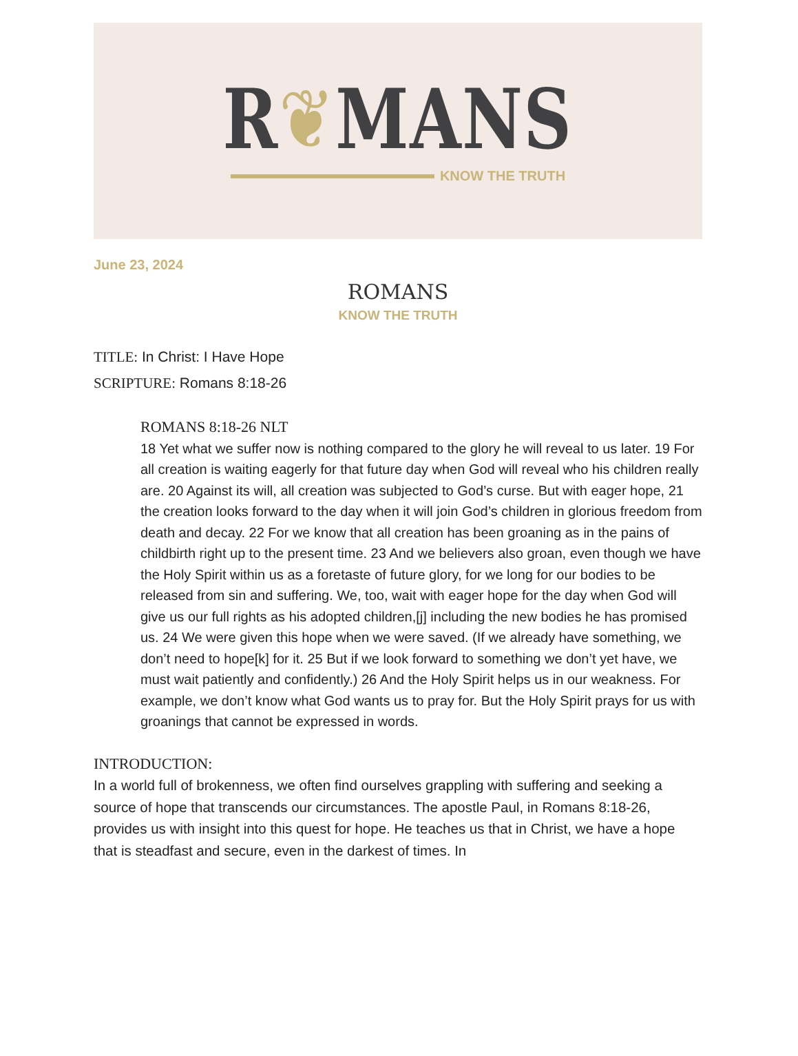R❦MANS
KNOW THE TRUTH
June 23, 2024
ROMANS
KNOW THE TRUTH
TITLE: In Christ: I Have Hope
SCRIPTURE: Romans 8:18-26
ROMANS 8:18-26 NLT
18 Yet what we suffer now is nothing compared to the glory he will reveal to us later. 19 For all creation is waiting eagerly for that future day when God will reveal who his children really are. 20 Against its will, all creation was subjected to God’s curse. But with eager hope, 21 the creation looks forward to the day when it will join God’s children in glorious freedom from death and decay. 22 For we know that all creation has been groaning as in the pains of childbirth right up to the present time. 23 And we believers also groan, even though we have the Holy Spirit within us as a foretaste of future glory, for we long for our bodies to be released from sin and suffering. We, too, wait with eager hope for the day when God will give us our full rights as his adopted children,[j] including the new bodies he has promised us. 24 We were given this hope when we were saved. (If we already have something, we don’t need to hope[k] for it. 25 But if we look forward to something we don’t yet have, we must wait patiently and confidently.) 26 And the Holy Spirit helps us in our weakness. For example, we don’t know what God wants us to pray for. But the Holy Spirit prays for us with groanings that cannot be expressed in words.
INTRODUCTION:
In a world full of brokenness, we often find ourselves grappling with suffering and seeking a source of hope that transcends our circumstances. The apostle Paul, in Romans 8:18-26, provides us with insight into this quest for hope. He teaches us that in Christ, we have a hope that is steadfast and secure, even in the darkest of times. In